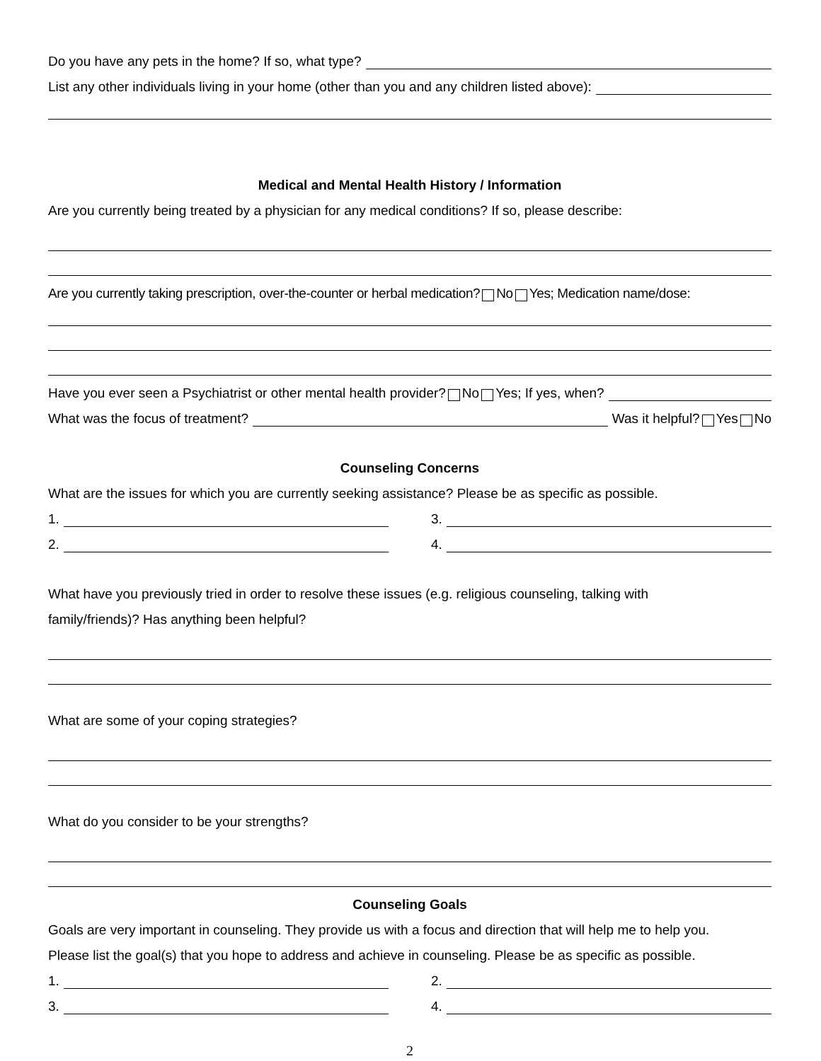Do you have any pets in the home? If so, what type?
List any other individuals living in your home (other than you and any children listed above):
Medical and Mental Health History / Information
Are you currently being treated by a physician for any medical conditions? If so, please describe:
Are you currently taking prescription, over-the-counter or herbal medication? No Yes; Medication name/dose:
Have you ever seen a Psychiatrist or other mental health provider? No Yes; If yes, when?
What was the focus of treatment? Was it helpful? Yes No
Counseling Concerns
What are the issues for which you are currently seeking assistance? Please be as specific as possible.
1. 3.
2. 4.
What have you previously tried in order to resolve these issues (e.g. religious counseling, talking with
family/friends)? Has anything been helpful?
What are some of your coping strategies?
What do you consider to be your strengths?
Counseling Goals
Goals are very important in counseling. They provide us with a focus and direction that will help me to help you.
Please list the goal(s) that you hope to address and achieve in counseling. Please be as specific as possible.
1. 2.
3. 4.
2